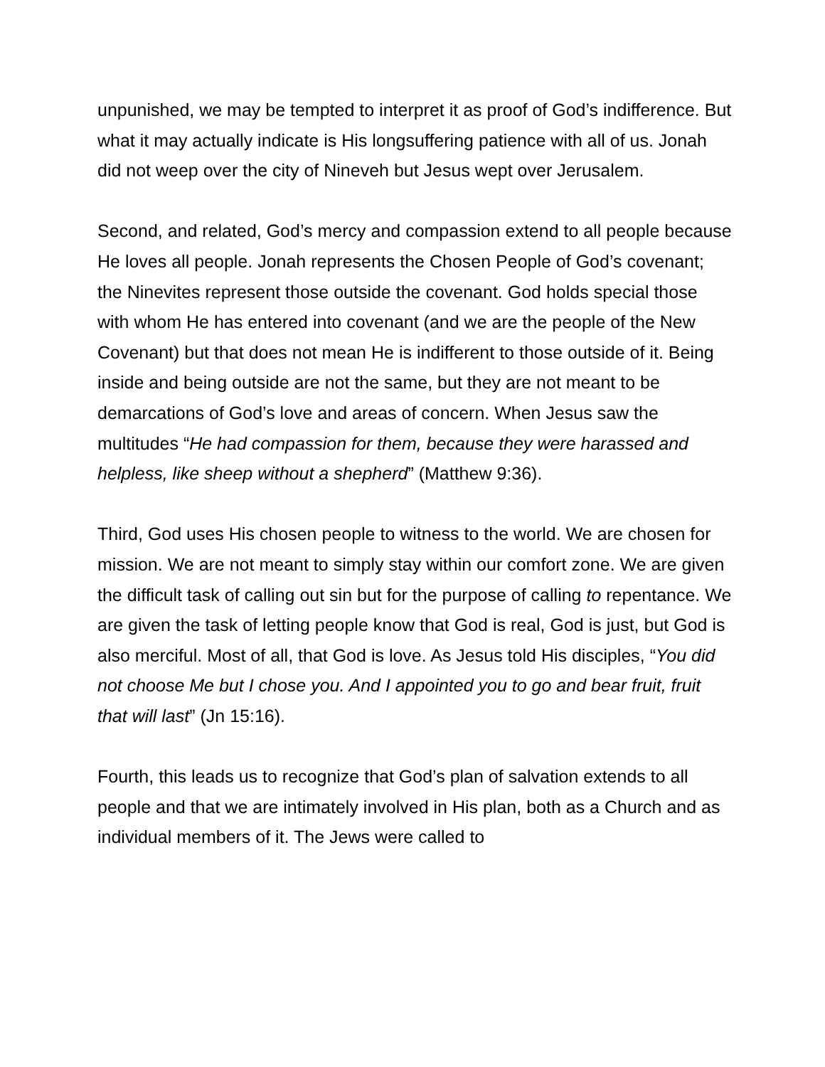unpunished, we may be tempted to interpret it as proof of God’s indifference. But what it may actually indicate is His longsuffering patience with all of us. Jonah did not weep over the city of Nineveh but Jesus wept over Jerusalem.
Second, and related, God’s mercy and compassion extend to all people because He loves all people. Jonah represents the Chosen People of God’s covenant; the Ninevites represent those outside the covenant. God holds special those with whom He has entered into covenant (and we are the people of the New Covenant) but that does not mean He is indifferent to those outside of it. Being inside and being outside are not the same, but they are not meant to be demarcations of God’s love and areas of concern. When Jesus saw the multitudes “He had compassion for them, because they were harassed and helpless, like sheep without a shepherd” (Matthew 9:36).
Third, God uses His chosen people to witness to the world. We are chosen for mission. We are not meant to simply stay within our comfort zone. We are given the difficult task of calling out sin but for the purpose of calling to repentance. We are given the task of letting people know that God is real, God is just, but God is also merciful. Most of all, that God is love. As Jesus told His disciples, “You did not choose Me but I chose you. And I appointed you to go and bear fruit, fruit that will last” (Jn 15:16).
Fourth, this leads us to recognize that God’s plan of salvation extends to all people and that we are intimately involved in His plan, both as a Church and as individual members of it. The Jews were called to